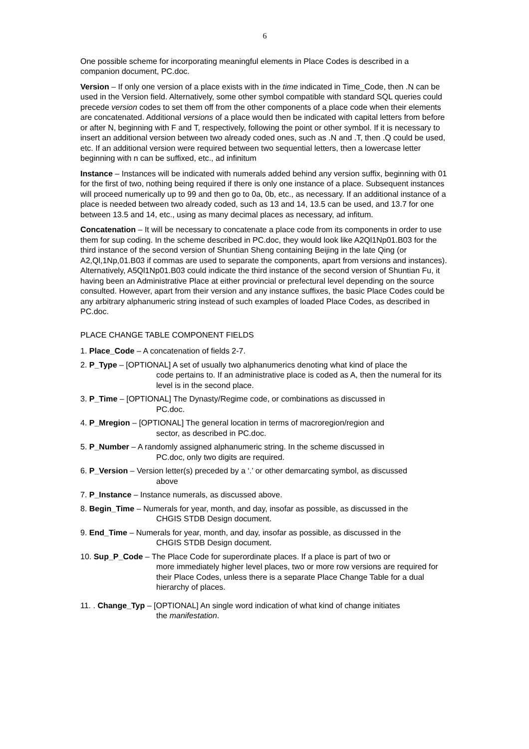6
One possible scheme for incorporating meaningful elements in Place Codes is described in a companion document, PC.doc.
Version – If only one version of a place exists with in the time indicated in Time_Code, then .N can be used in the Version field. Alternatively, some other symbol compatible with standard SQL queries could precede version codes to set them off from the other components of a place code when their elements are concatenated. Additional versions of a place would then be indicated with capital letters from before or after N, beginning with F and T, respectively, following the point or other symbol. If it is necessary to insert an additional version between two already coded ones, such as .N and .T, then .Q could be used, etc. If an additional version were required between two sequential letters, then a lowercase letter beginning with n can be suffixed, etc., ad infinitum
Instance – Instances will be indicated with numerals added behind any version suffix, beginning with 01 for the first of two, nothing being required if there is only one instance of a place. Subsequent instances will proceed numerically up to 99 and then go to 0a, 0b, etc., as necessary. If an additional instance of a place is needed between two already coded, such as 13 and 14, 13.5 can be used, and 13.7 for one between 13.5 and 14, etc., using as many decimal places as necessary, ad infitum.
Concatenation – It will be necessary to concatenate a place code from its components in order to use them for sup coding. In the scheme described in PC.doc, they would look like A2Ql1Np01.B03 for the third instance of the second version of Shuntian Sheng containing Beijing in the late Qing (or A2,Ql,1Np,01.B03 if commas are used to separate the components, apart from versions and instances). Alternatively, A5Ql1Np01.B03 could indicate the third instance of the second version of Shuntian Fu, it having been an Administrative Place at either provincial or prefectural level depending on the source consulted. However, apart from their version and any instance suffixes, the basic Place Codes could be any arbitrary alphanumeric string instead of such examples of loaded Place Codes, as described in PC.doc.
PLACE CHANGE TABLE COMPONENT FIELDS
1. Place_Code – A concatenation of fields 2-7.
2. P_Type – [OPTIONAL] A set of usually two alphanumerics denoting what kind of place the
code pertains to. If an administrative place is coded as A, then the numeral for its level is in the second place.
3. P_Time – [OPTIONAL] The Dynasty/Regime code, or combinations as discussed in
PC.doc.
4. P_Mregion – [OPTIONAL] The general location in terms of macroregion/region and
sector, as described in PC.doc.
5. P_Number – A randomly assigned alphanumeric string. In the scheme discussed in
PC.doc, only two digits are required.
6. P_Version – Version letter(s) preceded by a ‘.’ or other demarcating symbol, as discussed
above
7. P_Instance – Instance numerals, as discussed above.
8. Begin_Time – Numerals for year, month, and day, insofar as possible, as discussed in the
CHGIS STDB Design document.
9. End_Time – Numerals for year, month, and day, insofar as possible, as discussed in the
CHGIS STDB Design document.
10. Sup_P_Code – The Place Code for superordinate places. If a place is part of two or
more immediately higher level places, two or more row versions are required for their Place Codes, unless there is a separate Place Change Table for a dual hierarchy of places.
11. . Change_Typ – [OPTIONAL] An single word indication of what kind of change initiates
the manifestation.